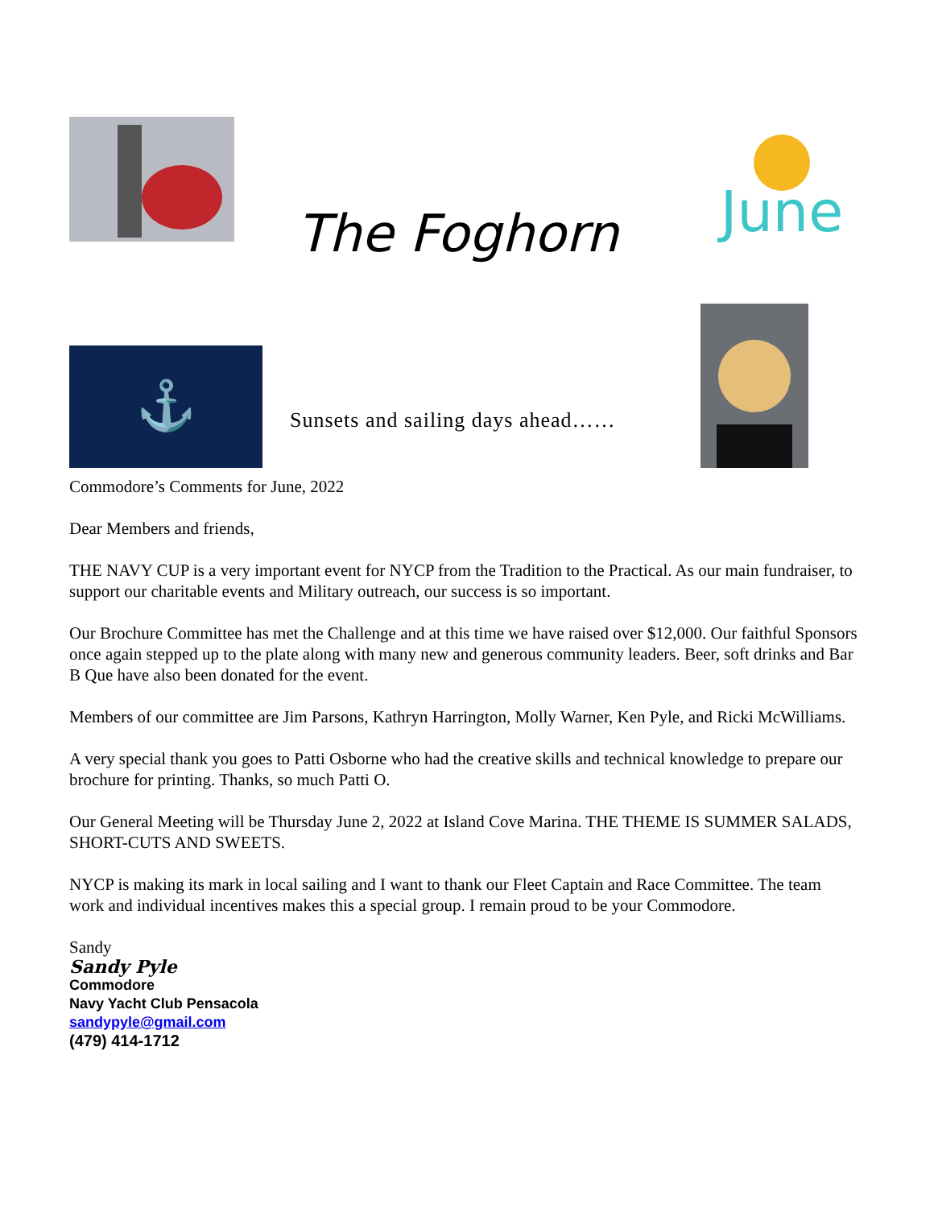The Foghorn
June
⚓
Sunsets and sailing days ahead……
Commodore’s Comments for June, 2022
Dear Members and friends,
THE NAVY CUP is a very important event for NYCP from the Tradition to the Practical. As our main fundraiser, to support our charitable events and Military outreach, our success is so important.
Our Brochure Committee has met the Challenge and at this time we have raised over $12,000. Our faithful Sponsors once again stepped up to the plate along with many new and generous community leaders. Beer, soft drinks and Bar B Que have also been donated for the event.
Members of our committee are Jim Parsons, Kathryn Harrington, Molly Warner, Ken Pyle, and Ricki McWilliams.
A very special thank you goes to Patti Osborne who had the creative skills and technical knowledge to prepare our brochure for printing. Thanks, so much Patti O.
Our General Meeting will be Thursday June 2, 2022 at Island Cove Marina. THE THEME IS SUMMER SALADS, SHORT-CUTS AND SWEETS.
NYCP is making its mark in local sailing and I want to thank our Fleet Captain and Race Committee. The team work and individual incentives makes this a special group. I remain proud to be your Commodore.
Sandy
Sandy Pyle
Commodore
Navy Yacht Club Pensacola
sandypyle@gmail.com
(479) 414-1712